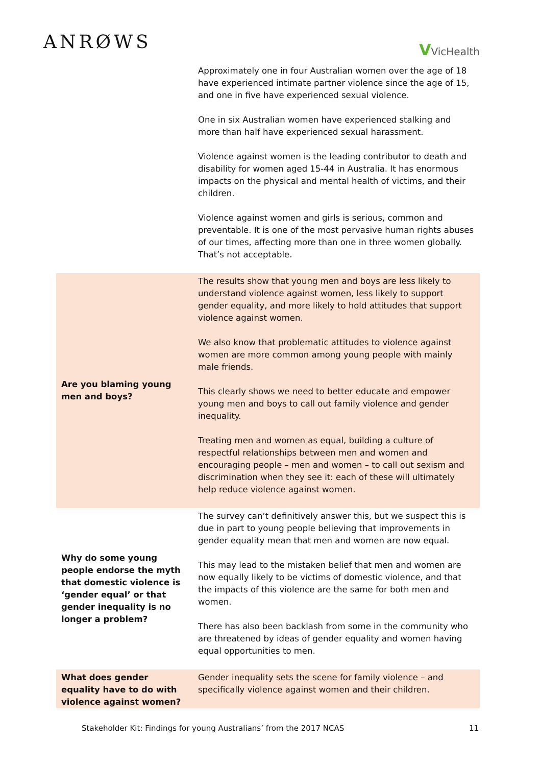ANRØWS
VVicHealth
| | Approximately one in four Australian women over the age of 18 have experienced intimate partner violence since the age of 15, and one in five have experienced sexual violence. One in six Australian women have experienced stalking and more than half have experienced sexual harassment. Violence against women is the leading contributor to death and disability for women aged 15-44 in Australia. It has enormous impacts on the physical and mental health of victims, and their children. Violence against women and girls is serious, common and preventable. It is one of the most pervasive human rights abuses of our times, affecting more than one in three women globally. That’s not acceptable. |
| Are you blaming young men and boys? | The results show that young men and boys are less likely to understand violence against women, less likely to support gender equality, and more likely to hold attitudes that support violence against women. We also know that problematic attitudes to violence against women are more common among young people with mainly male friends. This clearly shows we need to better educate and empower young men and boys to call out family violence and gender inequality. Treating men and women as equal, building a culture of respectful relationships between men and women and encouraging people – men and women – to call out sexism and discrimination when they see it: each of these will ultimately help reduce violence against women. |
| Why do some young people endorse the myth that domestic violence is ‘gender equal’ or that gender inequality is no longer a problem? | The survey can’t definitively answer this, but we suspect this is due in part to young people believing that improvements in gender equality mean that men and women are now equal. This may lead to the mistaken belief that men and women are now equally likely to be victims of domestic violence, and that the impacts of this violence are the same for both men and women. There has also been backlash from some in the community who are threatened by ideas of gender equality and women having equal opportunities to men. |
| What does gender equality have to do with violence against women? | Gender inequality sets the scene for family violence – and specifically violence against women and their children. |
Stakeholder Kit: Findings for young Australians’ from the 2017 NCAS 11